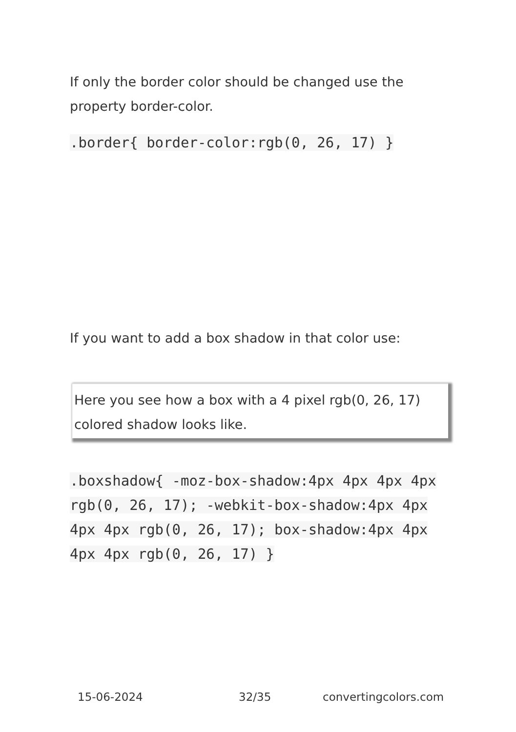If only the border color should be changed use the property border-color.
.border{ border-color:rgb(0, 26, 17) }
If you want to add a box shadow in that color use:
Here you see how a box with a 4 pixel rgb(0, 26, 17) colored shadow looks like.
.boxshadow{ -moz-box-shadow:4px 4px 4px 4px rgb(0, 26, 17); -webkit-box-shadow:4px 4px 4px 4px rgb(0, 26, 17); box-shadow:4px 4px 4px 4px rgb(0, 26, 17) }
15-06-2024 32/35 convertingcolors.com